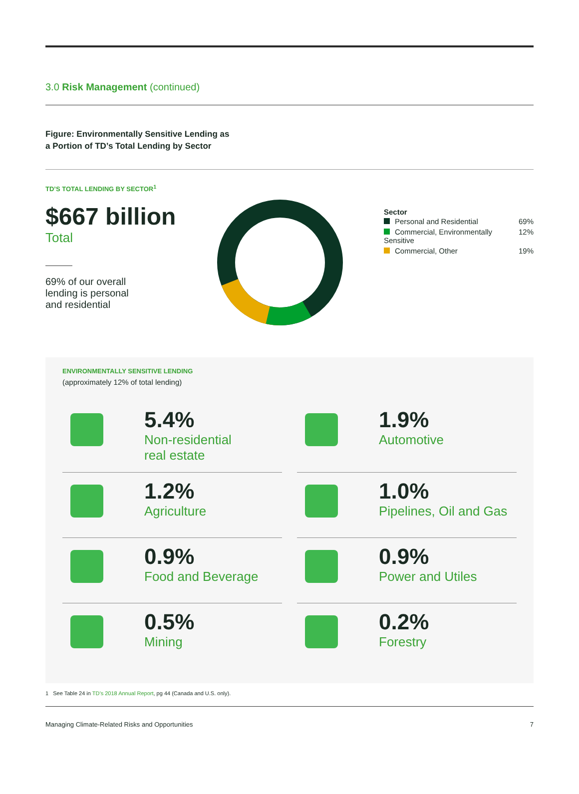3.0 Risk Management (continued)
Figure: Environmentally Sensitive Lending as
a Portion of TD’s Total Lending by Sector
TD’S TOTAL LENDING BY SECTOR<sup>1</sup>
$667 billion
Total
69% of our overall
lending is personal
and residential
Sector
| Personal and Residential | 69% |
| Commercial, Environmentally Sensitive | 12% |
| Commercial, Other | 19% |
ENVIRONMENTALLY SENSITIVE LENDING
(approximately 12% of total lending)
5.4%
Non-residential
real estate
1.9%
Automotive
1.2%
Agriculture
1.0%
Pipelines, Oil and Gas
0.9%
Food and Beverage
0.9%
Power and Utiles
0.5%
Mining
0.2%
Forestry
1 See Table 24 in TD’s 2018 Annual Report, pg 44 (Canada and U.S. only).
Managing Climate-Related Risks and Opportunities 7